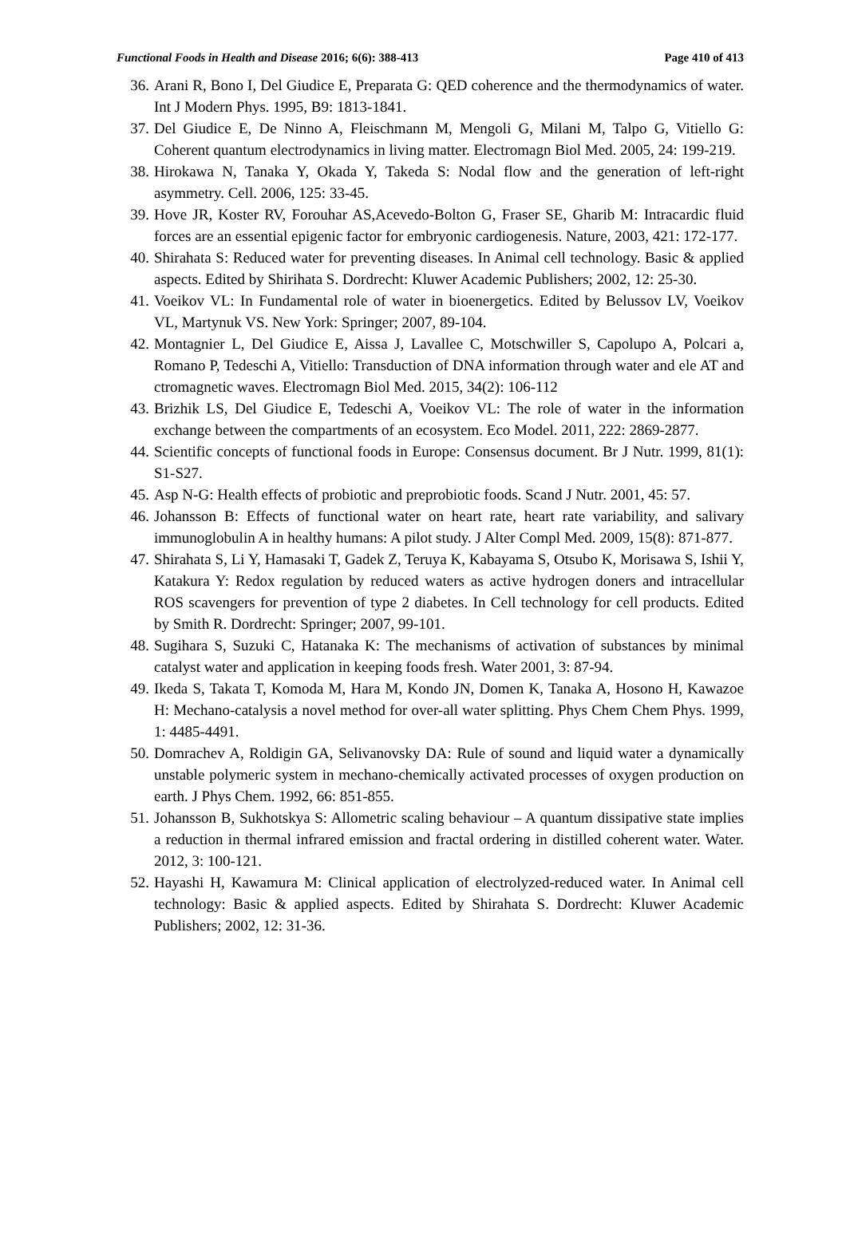Functional Foods in Health and Disease 2016; 6(6): 388-413 Page 410 of 413
36. Arani R, Bono I, Del Giudice E, Preparata G: QED coherence and the thermodynamics of water. Int J Modern Phys. 1995, B9: 1813-1841.
37. Del Giudice E, De Ninno A, Fleischmann M, Mengoli G, Milani M, Talpo G, Vitiello G: Coherent quantum electrodynamics in living matter. Electromagn Biol Med. 2005, 24: 199-219.
38. Hirokawa N, Tanaka Y, Okada Y, Takeda S: Nodal flow and the generation of left-right asymmetry. Cell. 2006, 125: 33-45.
39. Hove JR, Koster RV, Forouhar AS,Acevedo-Bolton G, Fraser SE, Gharib M: Intracardic fluid forces are an essential epigenic factor for embryonic cardiogenesis. Nature, 2003, 421: 172-177.
40. Shirahata S: Reduced water for preventing diseases. In Animal cell technology. Basic & applied aspects. Edited by Shirihata S. Dordrecht: Kluwer Academic Publishers; 2002, 12: 25-30.
41. Voeikov VL: In Fundamental role of water in bioenergetics. Edited by Belussov LV, Voeikov VL, Martynuk VS. New York: Springer; 2007, 89-104.
42. Montagnier L, Del Giudice E, Aissa J, Lavallee C, Motschwiller S, Capolupo A, Polcari a, Romano P, Tedeschi A, Vitiello: Transduction of DNA information through water and ele AT and ctromagnetic waves. Electromagn Biol Med. 2015, 34(2): 106-112
43. Brizhik LS, Del Giudice E, Tedeschi A, Voeikov VL: The role of water in the information exchange between the compartments of an ecosystem. Eco Model. 2011, 222: 2869-2877.
44. Scientific concepts of functional foods in Europe: Consensus document. Br J Nutr. 1999, 81(1): S1-S27.
45. Asp N-G: Health effects of probiotic and preprobiotic foods. Scand J Nutr. 2001, 45: 57.
46. Johansson B: Effects of functional water on heart rate, heart rate variability, and salivary immunoglobulin A in healthy humans: A pilot study. J Alter Compl Med. 2009, 15(8): 871-877.
47. Shirahata S, Li Y, Hamasaki T, Gadek Z, Teruya K, Kabayama S, Otsubo K, Morisawa S, Ishii Y, Katakura Y: Redox regulation by reduced waters as active hydrogen doners and intracellular ROS scavengers for prevention of type 2 diabetes. In Cell technology for cell products. Edited by Smith R. Dordrecht: Springer; 2007, 99-101.
48. Sugihara S, Suzuki C, Hatanaka K: The mechanisms of activation of substances by minimal catalyst water and application in keeping foods fresh. Water 2001, 3: 87-94.
49. Ikeda S, Takata T, Komoda M, Hara M, Kondo JN, Domen K, Tanaka A, Hosono H, Kawazoe H: Mechano-catalysis a novel method for over-all water splitting. Phys Chem Chem Phys. 1999, 1: 4485-4491.
50. Domrachev A, Roldigin GA, Selivanovsky DA: Rule of sound and liquid water a dynamically unstable polymeric system in mechano-chemically activated processes of oxygen production on earth. J Phys Chem. 1992, 66: 851-855.
51. Johansson B, Sukhotskya S: Allometric scaling behaviour – A quantum dissipative state implies a reduction in thermal infrared emission and fractal ordering in distilled coherent water. Water. 2012, 3: 100-121.
52. Hayashi H, Kawamura M: Clinical application of electrolyzed-reduced water. In Animal cell technology: Basic & applied aspects. Edited by Shirahata S. Dordrecht: Kluwer Academic Publishers; 2002, 12: 31-36.